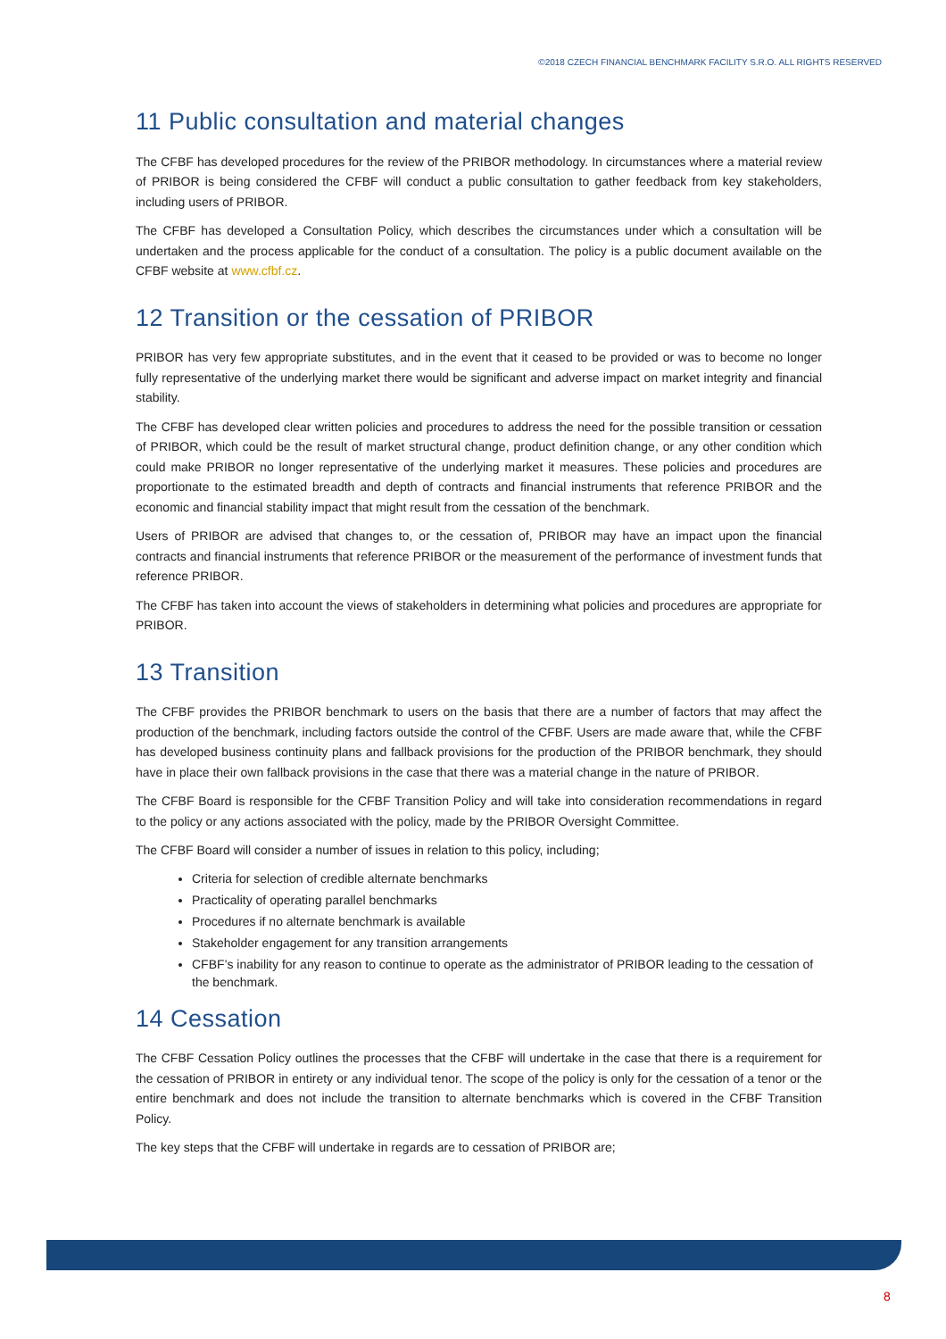©2018 CZECH FINANCIAL BENCHMARK FACILITY S.R.O. ALL RIGHTS RESERVED
11 Public consultation and material changes
The CFBF has developed procedures for the review of the PRIBOR methodology. In circumstances where a material review of PRIBOR is being considered the CFBF will conduct a public consultation to gather feedback from key stakeholders, including users of PRIBOR.
The CFBF has developed a Consultation Policy, which describes the circumstances under which a consultation will be undertaken and the process applicable for the conduct of a consultation. The policy is a public document available on the CFBF website at www.cfbf.cz.
12 Transition or the cessation of PRIBOR
PRIBOR has very few appropriate substitutes, and in the event that it ceased to be provided or was to become no longer fully representative of the underlying market there would be significant and adverse impact on market integrity and financial stability.
The CFBF has developed clear written policies and procedures to address the need for the possible transition or cessation of PRIBOR, which could be the result of market structural change, product definition change, or any other condition which could make PRIBOR no longer representative of the underlying market it measures. These policies and procedures are proportionate to the estimated breadth and depth of contracts and financial instruments that reference PRIBOR and the economic and financial stability impact that might result from the cessation of the benchmark.
Users of PRIBOR are advised that changes to, or the cessation of, PRIBOR may have an impact upon the financial contracts and financial instruments that reference PRIBOR or the measurement of the performance of investment funds that reference PRIBOR.
The CFBF has taken into account the views of stakeholders in determining what policies and procedures are appropriate for PRIBOR.
13 Transition
The CFBF provides the PRIBOR benchmark to users on the basis that there are a number of factors that may affect the production of the benchmark, including factors outside the control of the CFBF. Users are made aware that, while the CFBF has developed business continuity plans and fallback provisions for the production of the PRIBOR benchmark, they should have in place their own fallback provisions in the case that there was a material change in the nature of PRIBOR.
The CFBF Board is responsible for the CFBF Transition Policy and will take into consideration recommendations in regard to the policy or any actions associated with the policy, made by the PRIBOR Oversight Committee.
The CFBF Board will consider a number of issues in relation to this policy, including;
Criteria for selection of credible alternate benchmarks
Practicality of operating parallel benchmarks
Procedures if no alternate benchmark is available
Stakeholder engagement for any transition arrangements
CFBF’s inability for any reason to continue to operate as the administrator of PRIBOR leading to the cessation of the benchmark.
14 Cessation
The CFBF Cessation Policy outlines the processes that the CFBF will undertake in the case that there is a requirement for the cessation of PRIBOR in entirety or any individual tenor. The scope of the policy is only for the cessation of a tenor or the entire benchmark and does not include the transition to alternate benchmarks which is covered in the CFBF Transition Policy.
The key steps that the CFBF will undertake in regards are to cessation of PRIBOR are;
8